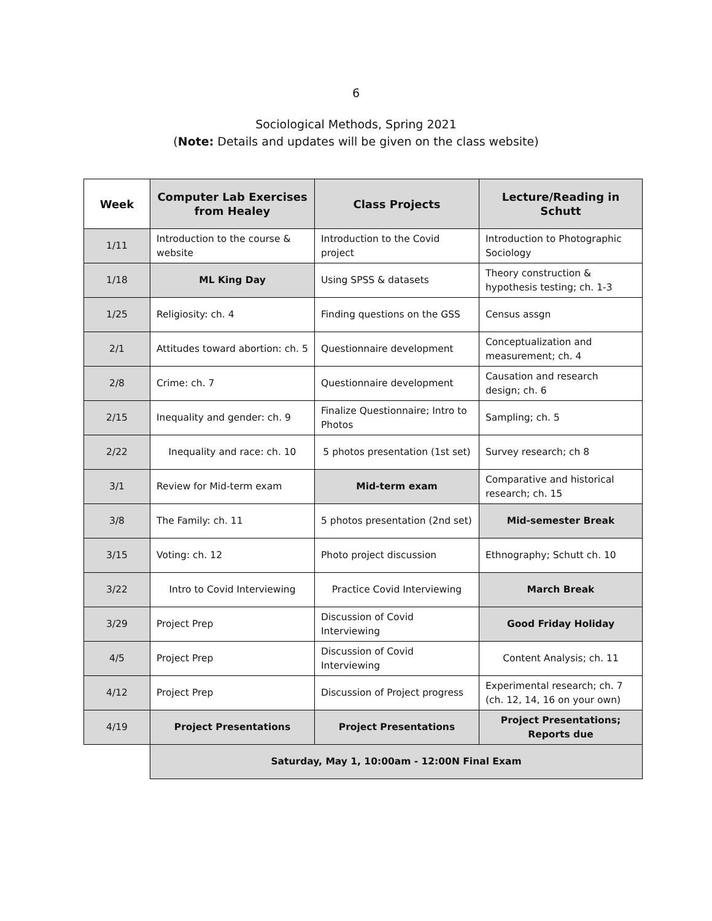6
Sociological Methods, Spring 2021
(Note: Details and updates will be given on the class website)
| Week | Computer Lab Exercises from Healey | Class Projects | Lecture/Reading in Schutt |
| --- | --- | --- | --- |
| 1/11 | Introduction to the course & website | Introduction to the Covid project | Introduction to Photographic Sociology |
| 1/18 | ML King Day | Using SPSS & datasets | Theory construction & hypothesis testing; ch. 1-3 |
| 1/25 | Religiosity: ch. 4 | Finding questions on the GSS | Census assgn |
| 2/1 | Attitudes toward abortion: ch. 5 | Questionnaire development | Conceptualization and measurement; ch. 4 |
| 2/8 | Crime: ch. 7 | Questionnaire development | Causation and research design; ch. 6 |
| 2/15 | Inequality and gender: ch. 9 | Finalize Questionnaire; Intro to Photos | Sampling; ch. 5 |
| 2/22 | Inequality and race: ch. 10 | 5 photos presentation (1st set) | Survey research; ch 8 |
| 3/1 | Review for Mid-term exam | Mid-term exam | Comparative and historical research; ch. 15 |
| 3/8 | The Family: ch. 11 | 5 photos presentation (2nd set) | Mid-semester Break |
| 3/15 | Voting: ch. 12 | Photo project discussion | Ethnography; Schutt ch. 10 |
| 3/22 | Intro to Covid Interviewing | Practice Covid Interviewing | March Break |
| 3/29 | Project Prep | Discussion of Covid Interviewing | Good Friday Holiday |
| 4/5 | Project Prep | Discussion of Covid Interviewing | Content Analysis; ch. 11 |
| 4/12 | Project Prep | Discussion of Project progress | Experimental research; ch. 7 (ch. 12, 14, 16 on your own) |
| 4/19 | Project Presentations | Project Presentations | Project Presentations; Reports due |
| | Saturday, May 1, 10:00am - 12:00N Final Exam | | |